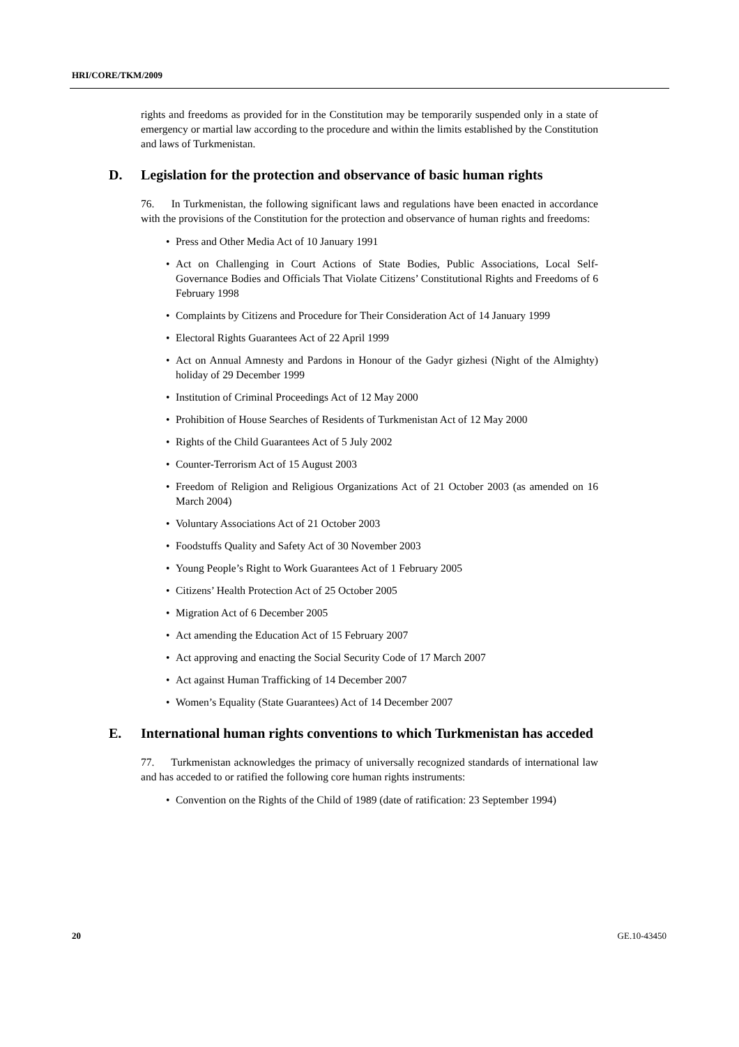HRI/CORE/TKM/2009
rights and freedoms as provided for in the Constitution may be temporarily suspended only in a state of emergency or martial law according to the procedure and within the limits established by the Constitution and laws of Turkmenistan.
D. Legislation for the protection and observance of basic human rights
76. In Turkmenistan, the following significant laws and regulations have been enacted in accordance with the provisions of the Constitution for the protection and observance of human rights and freedoms:
• Press and Other Media Act of 10 January 1991
• Act on Challenging in Court Actions of State Bodies, Public Associations, Local Self-Governance Bodies and Officials That Violate Citizens’ Constitutional Rights and Freedoms of 6 February 1998
• Complaints by Citizens and Procedure for Their Consideration Act of 14 January 1999
• Electoral Rights Guarantees Act of 22 April 1999
• Act on Annual Amnesty and Pardons in Honour of the Gadyr gizhesi (Night of the Almighty) holiday of 29 December 1999
• Institution of Criminal Proceedings Act of 12 May 2000
• Prohibition of House Searches of Residents of Turkmenistan Act of 12 May 2000
• Rights of the Child Guarantees Act of 5 July 2002
• Counter-Terrorism Act of 15 August 2003
• Freedom of Religion and Religious Organizations Act of 21 October 2003 (as amended on 16 March 2004)
• Voluntary Associations Act of 21 October 2003
• Foodstuffs Quality and Safety Act of 30 November 2003
• Young People’s Right to Work Guarantees Act of 1 February 2005
• Citizens’ Health Protection Act of 25 October 2005
• Migration Act of 6 December 2005
• Act amending the Education Act of 15 February 2007
• Act approving and enacting the Social Security Code of 17 March 2007
• Act against Human Trafficking of 14 December 2007
• Women’s Equality (State Guarantees) Act of 14 December 2007
E. International human rights conventions to which Turkmenistan has acceded
77. Turkmenistan acknowledges the primacy of universally recognized standards of international law and has acceded to or ratified the following core human rights instruments:
• Convention on the Rights of the Child of 1989 (date of ratification: 23 September 1994)
20 GE.10-43450